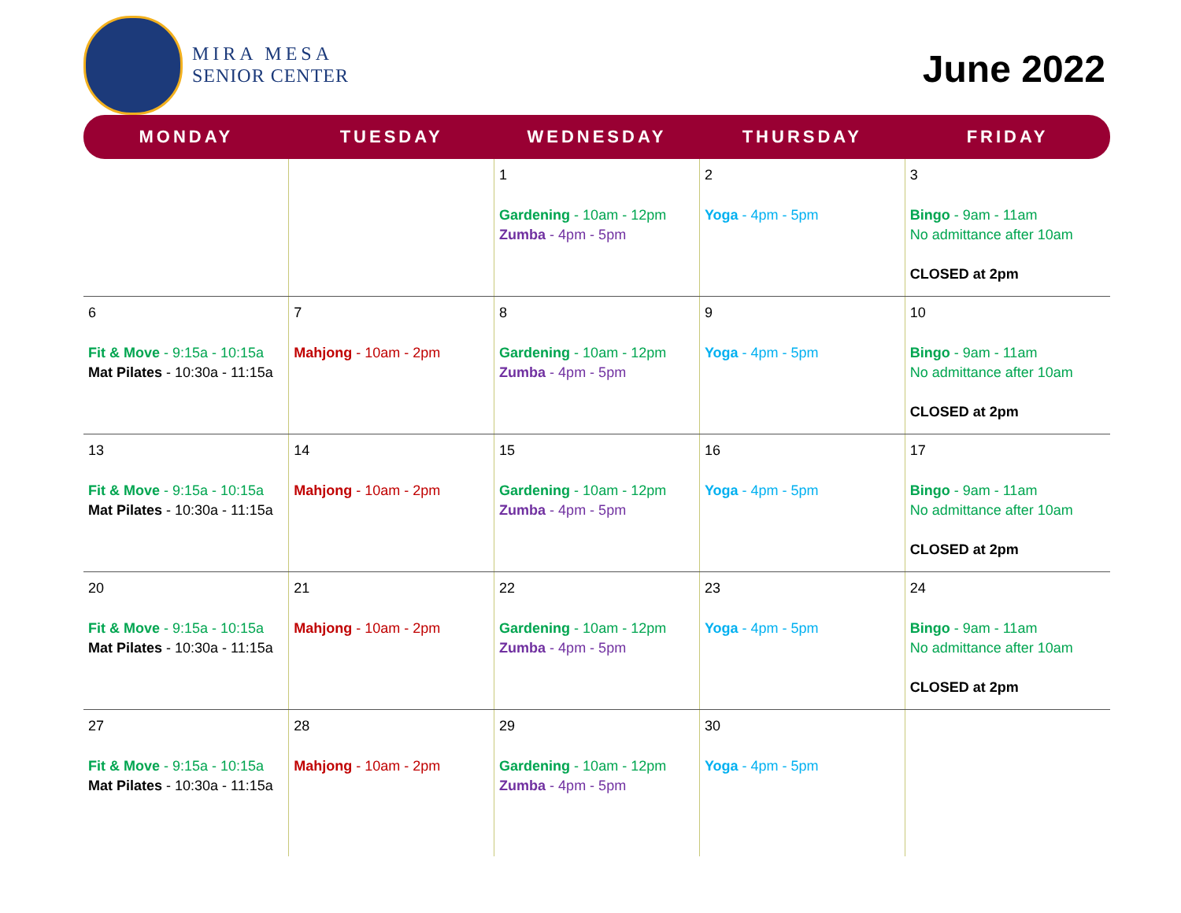MIRA MESA
SENIOR CENTER
June 2022
| MONDAY | TUESDAY | WEDNESDAY | THURSDAY | FRIDAY |
| --- | --- | --- | --- | --- |
| | | 1 Gardening - 10am - 12pm Zumba - 4pm - 5pm | 2 Yoga - 4pm - 5pm | 3 Bingo - 9am - 11am No admittance after 10am CLOSED at 2pm |
| 6 Fit & Move - 9:15a - 10:15a Mat Pilates - 10:30a - 11:15a | 7 Mahjong - 10am - 2pm | 8 Gardening - 10am - 12pm Zumba - 4pm - 5pm | 9 Yoga - 4pm - 5pm | 10 Bingo - 9am - 11am No admittance after 10am CLOSED at 2pm |
| 13 Fit & Move - 9:15a - 10:15a Mat Pilates - 10:30a - 11:15a | 14 Mahjong - 10am - 2pm | 15 Gardening - 10am - 12pm Zumba - 4pm - 5pm | 16 Yoga - 4pm - 5pm | 17 Bingo - 9am - 11am No admittance after 10am CLOSED at 2pm |
| 20 Fit & Move - 9:15a - 10:15a Mat Pilates - 10:30a - 11:15a | 21 Mahjong - 10am - 2pm | 22 Gardening - 10am - 12pm Zumba - 4pm - 5pm | 23 Yoga - 4pm - 5pm | 24 Bingo - 9am - 11am No admittance after 10am CLOSED at 2pm |
| 27 Fit & Move - 9:15a - 10:15a Mat Pilates - 10:30a - 11:15a | 28 Mahjong - 10am - 2pm | 29 Gardening - 10am - 12pm Zumba - 4pm - 5pm | 30 Yoga - 4pm - 5pm | |